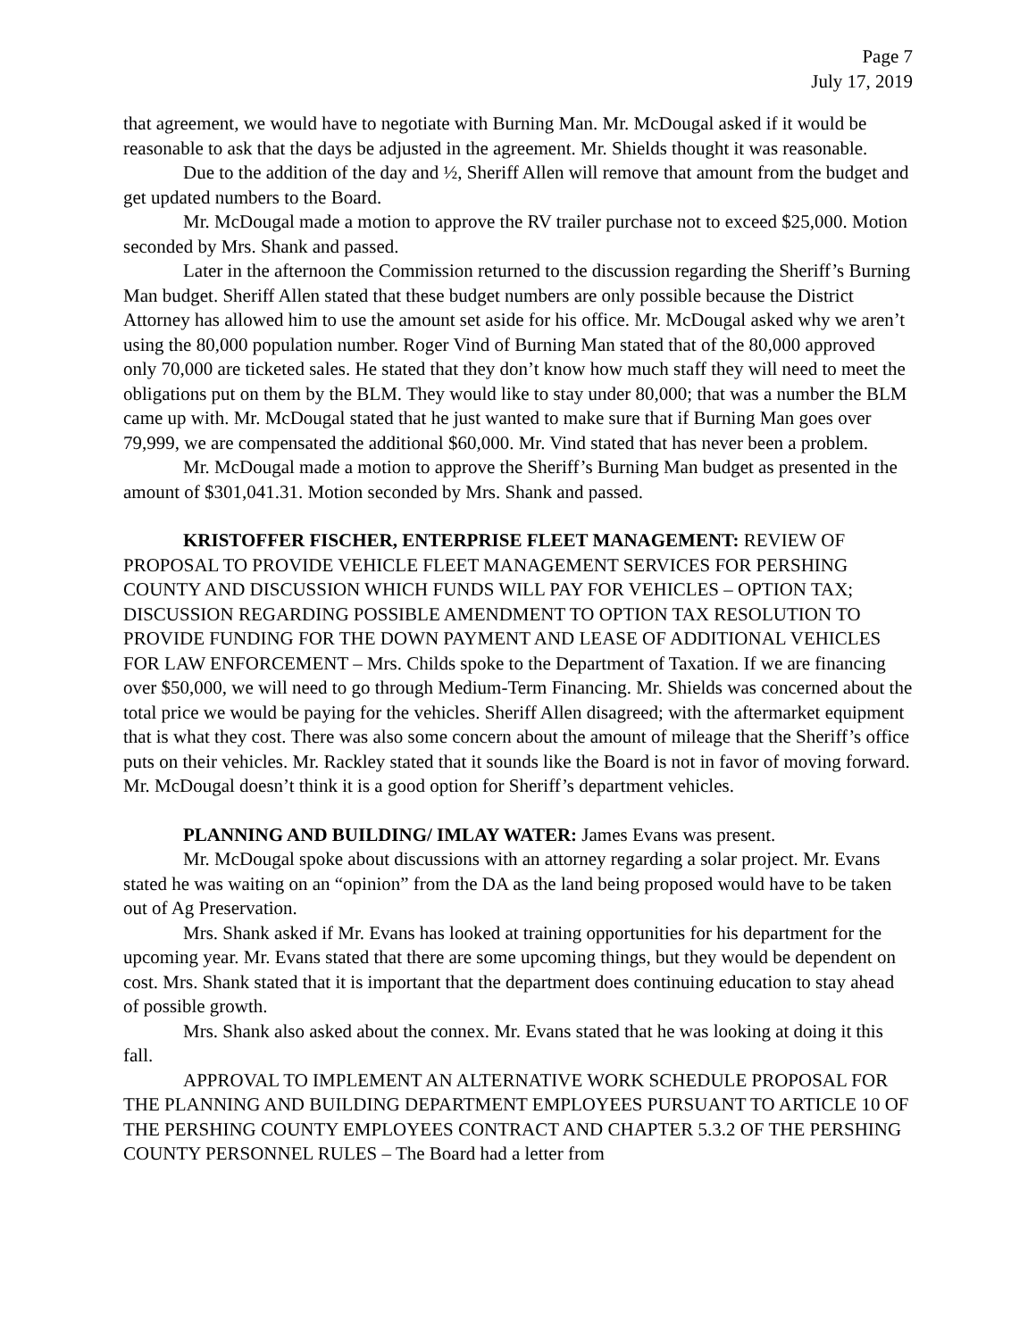Page 7
July 17, 2019
that agreement, we would have to negotiate with Burning Man. Mr. McDougal asked if it would be reasonable to ask that the days be adjusted in the agreement. Mr. Shields thought it was reasonable.
Due to the addition of the day and ½, Sheriff Allen will remove that amount from the budget and get updated numbers to the Board.
Mr. McDougal made a motion to approve the RV trailer purchase not to exceed $25,000. Motion seconded by Mrs. Shank and passed.
Later in the afternoon the Commission returned to the discussion regarding the Sheriff’s Burning Man budget. Sheriff Allen stated that these budget numbers are only possible because the District Attorney has allowed him to use the amount set aside for his office. Mr. McDougal asked why we aren’t using the 80,000 population number. Roger Vind of Burning Man stated that of the 80,000 approved only 70,000 are ticketed sales. He stated that they don’t know how much staff they will need to meet the obligations put on them by the BLM. They would like to stay under 80,000; that was a number the BLM came up with. Mr. McDougal stated that he just wanted to make sure that if Burning Man goes over 79,999, we are compensated the additional $60,000. Mr. Vind stated that has never been a problem.
Mr. McDougal made a motion to approve the Sheriff’s Burning Man budget as presented in the amount of $301,041.31. Motion seconded by Mrs. Shank and passed.
KRISTOFFER FISCHER, ENTERPRISE FLEET MANAGEMENT: REVIEW OF PROPOSAL TO PROVIDE VEHICLE FLEET MANAGEMENT SERVICES FOR PERSHING COUNTY AND DISCUSSION WHICH FUNDS WILL PAY FOR VEHICLES – OPTION TAX; DISCUSSION REGARDING POSSIBLE AMENDMENT TO OPTION TAX RESOLUTION TO PROVIDE FUNDING FOR THE DOWN PAYMENT AND LEASE OF ADDITIONAL VEHICLES FOR LAW ENFORCEMENT – Mrs. Childs spoke to the Department of Taxation. If we are financing over $50,000, we will need to go through Medium-Term Financing. Mr. Shields was concerned about the total price we would be paying for the vehicles. Sheriff Allen disagreed; with the aftermarket equipment that is what they cost. There was also some concern about the amount of mileage that the Sheriff’s office puts on their vehicles. Mr. Rackley stated that it sounds like the Board is not in favor of moving forward. Mr. McDougal doesn’t think it is a good option for Sheriff’s department vehicles.
PLANNING AND BUILDING/ IMLAY WATER: James Evans was present.
Mr. McDougal spoke about discussions with an attorney regarding a solar project. Mr. Evans stated he was waiting on an “opinion” from the DA as the land being proposed would have to be taken out of Ag Preservation.
Mrs. Shank asked if Mr. Evans has looked at training opportunities for his department for the upcoming year. Mr. Evans stated that there are some upcoming things, but they would be dependent on cost. Mrs. Shank stated that it is important that the department does continuing education to stay ahead of possible growth.
Mrs. Shank also asked about the connex. Mr. Evans stated that he was looking at doing it this fall.
APPROVAL TO IMPLEMENT AN ALTERNATIVE WORK SCHEDULE PROPOSAL FOR THE PLANNING AND BUILDING DEPARTMENT EMPLOYEES PURSUANT TO ARTICLE 10 OF THE PERSHING COUNTY EMPLOYEES CONTRACT AND CHAPTER 5.3.2 OF THE PERSHING COUNTY PERSONNEL RULES – The Board had a letter from